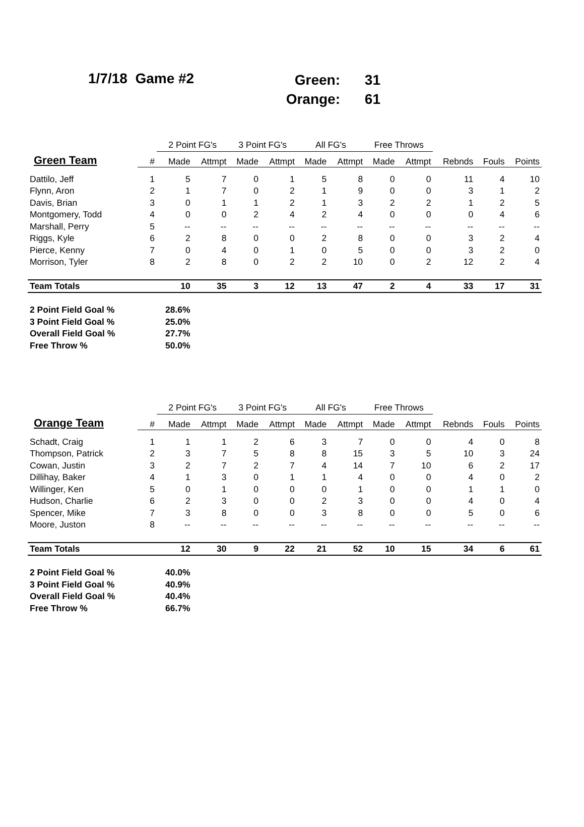1/7/18 Game #2
Green: 31
Orange: 61
| | | 2 Point FG's | | 3 Point FG's | | All FG's | | Free Throws | | | | |
| --- | --- | --- | --- | --- | --- | --- | --- | --- | --- | --- | --- | --- |
| Green Team | # | Made | Attmpt | Made | Attmpt | Made | Attmpt | Made | Attmpt | Rebnds | Fouls | Points |
| Dattilo, Jeff | 1 | 5 | 7 | 0 | 1 | 5 | 8 | 0 | 0 | 11 | 4 | 10 |
| Flynn, Aron | 2 | 1 | 7 | 0 | 2 | 1 | 9 | 0 | 0 | 3 | 1 | 2 |
| Davis, Brian | 3 | 0 | 1 | 1 | 2 | 1 | 3 | 2 | 2 | 1 | 2 | 5 |
| Montgomery, Todd | 4 | 0 | 0 | 2 | 4 | 2 | 4 | 0 | 0 | 0 | 4 | 6 |
| Marshall, Perry | 5 | -- | -- | -- | -- | -- | -- | -- | -- | -- | -- | -- |
| Riggs, Kyle | 6 | 2 | 8 | 0 | 0 | 2 | 8 | 0 | 0 | 3 | 2 | 4 |
| Pierce, Kenny | 7 | 0 | 4 | 0 | 1 | 0 | 5 | 0 | 0 | 3 | 2 | 0 |
| Morrison, Tyler | 8 | 2 | 8 | 0 | 2 | 2 | 10 | 0 | 2 | 12 | 2 | 4 |
| Team Totals | | 10 | 35 | 3 | 12 | 13 | 47 | 2 | 4 | 33 | 17 | 31 |
| 2 Point Field Goal % | | 28.6% | | | | | | | | | | |
| 3 Point Field Goal % | | 25.0% | | | | | | | | | | |
| Overall Field Goal % | | 27.7% | | | | | | | | | | |
| Free Throw % | | 50.0% | | | | | | | | | | |
| | | 2 Point FG's | | 3 Point FG's | | All FG's | | Free Throws | | | | |
| --- | --- | --- | --- | --- | --- | --- | --- | --- | --- | --- | --- | --- |
| Orange Team | # | Made | Attmpt | Made | Attmpt | Made | Attmpt | Made | Attmpt | Rebnds | Fouls | Points |
| Schadt, Craig | 1 | 1 | 1 | 2 | 6 | 3 | 7 | 0 | 0 | 4 | 0 | 8 |
| Thompson, Patrick | 2 | 3 | 7 | 5 | 8 | 8 | 15 | 3 | 5 | 10 | 3 | 24 |
| Cowan, Justin | 3 | 2 | 7 | 2 | 7 | 4 | 14 | 7 | 10 | 6 | 2 | 17 |
| Dillihay, Baker | 4 | 1 | 3 | 0 | 1 | 1 | 4 | 0 | 0 | 4 | 0 | 2 |
| Willinger, Ken | 5 | 0 | 1 | 0 | 0 | 0 | 1 | 0 | 0 | 1 | 1 | 0 |
| Hudson, Charlie | 6 | 2 | 3 | 0 | 0 | 2 | 3 | 0 | 0 | 4 | 0 | 4 |
| Spencer, Mike | 7 | 3 | 8 | 0 | 0 | 3 | 8 | 0 | 0 | 5 | 0 | 6 |
| Moore, Juston | 8 | -- | -- | -- | -- | -- | -- | -- | -- | -- | -- | -- |
| Team Totals | | 12 | 30 | 9 | 22 | 21 | 52 | 10 | 15 | 34 | 6 | 61 |
| 2 Point Field Goal % | | 40.0% | | | | | | | | | | |
| 3 Point Field Goal % | | 40.9% | | | | | | | | | | |
| Overall Field Goal % | | 40.4% | | | | | | | | | | |
| Free Throw % | | 66.7% | | | | | | | | | | |